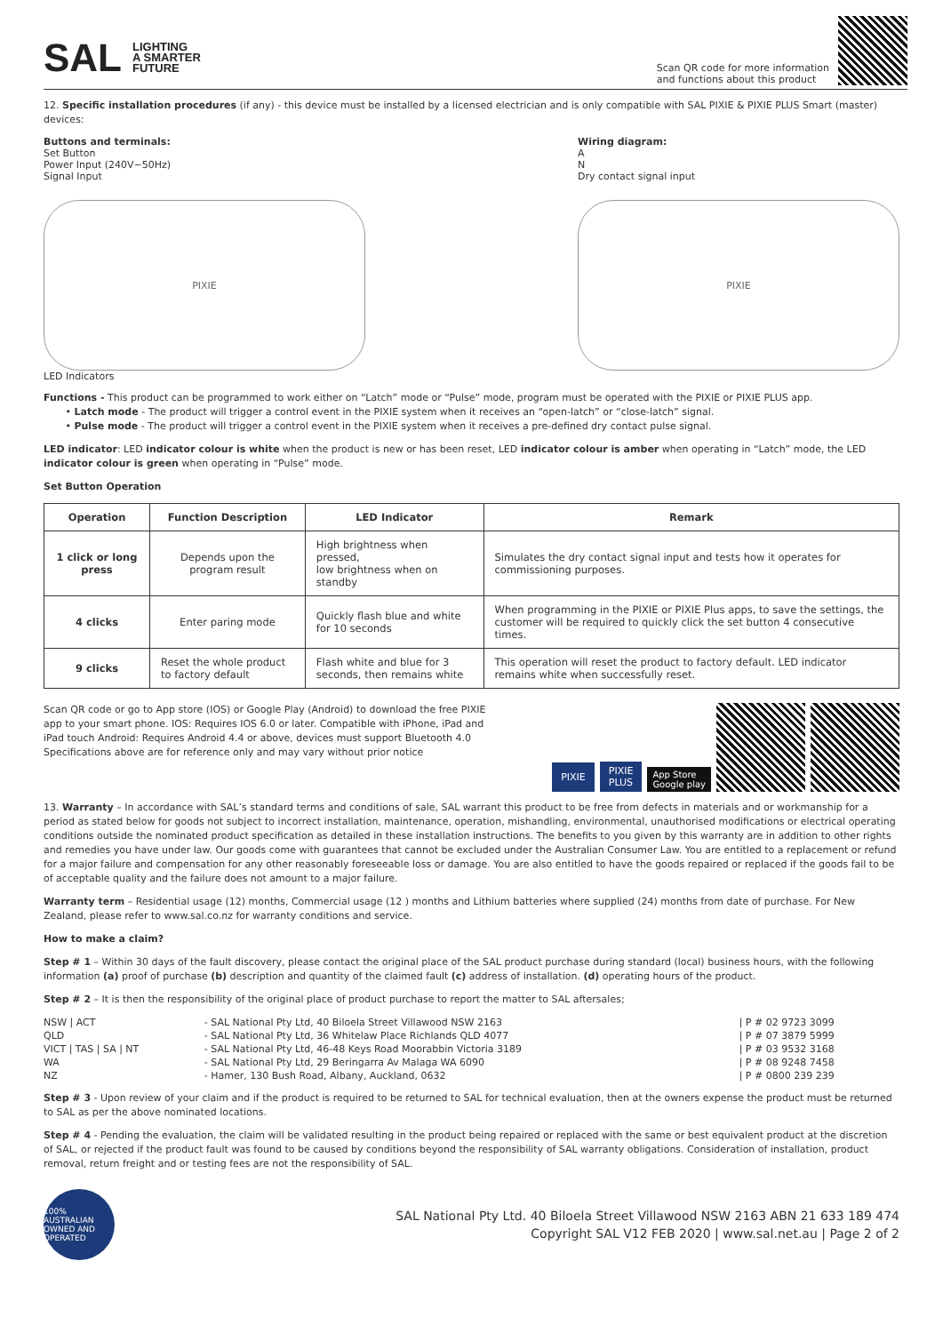SAL LIGHTING
A SMARTER
FUTURE
Scan QR code for more information
and functions about this product
12. Specific installation procedures (if any) - this device must be installed by a licensed electrician and is only compatible with SAL PIXIE & PIXIE PLUS Smart (master) devices:
Buttons and terminals:
Set Button
Power Input (240V~50Hz)
Signal Input
PIXIE
LED Indicators
Wiring diagram:
A
N
Dry contact signal input
PIXIE
Functions - This product can be programmed to work either on “Latch” mode or “Pulse” mode, program must be operated with the PIXIE or PIXIE PLUS app.
• Latch mode - The product will trigger a control event in the PIXIE system when it receives an “open-latch” or “close-latch” signal.
• Pulse mode - The product will trigger a control event in the PIXIE system when it receives a pre-defined dry contact pulse signal.
LED indicator: LED indicator colour is white when the product is new or has been reset, LED indicator colour is amber when operating in “Latch” mode, the LED indicator colour is green when operating in “Pulse” mode.
Set Button Operation
| Operation | Function Description | LED Indicator | Remark |
| --- | --- | --- | --- |
| 1 click or long press | Depends upon the program result | High brightness when pressed, low brightness when on standby | Simulates the dry contact signal input and tests how it operates for commissioning purposes. |
| 4 clicks | Enter paring mode | Quickly flash blue and white for 10 seconds | When programming in the PIXIE or PIXIE Plus apps, to save the settings, the customer will be required to quickly click the set button 4 consecutive times. |
| 9 clicks | Reset the whole product to factory default | Flash white and blue for 3 seconds, then remains white | This operation will reset the product to factory default. LED indicator remains white when successfully reset. |
Scan QR code or go to App store (IOS) or Google Play (Android) to download the free PIXIE app to your smart phone. IOS: Requires IOS 6.0 or later. Compatible with iPhone, iPad and iPad touch Android: Requires Android 4.4 or above, devices must support Bluetooth 4.0
Specifications above are for reference only and may vary without prior notice
PIXIE PIXIE
PLUS App Store
Google play
13. Warranty – In accordance with SAL’s standard terms and conditions of sale, SAL warrant this product to be free from defects in materials and or workmanship for a period as stated below for goods not subject to incorrect installation, maintenance, operation, mishandling, environmental, unauthorised modifications or electrical operating conditions outside the nominated product specification as detailed in these installation instructions. The benefits to you given by this warranty are in addition to other rights and remedies you have under law. Our goods come with guarantees that cannot be excluded under the Australian Consumer Law. You are entitled to a replacement or refund for a major failure and compensation for any other reasonably foreseeable loss or damage. You are also entitled to have the goods repaired or replaced if the goods fail to be of acceptable quality and the failure does not amount to a major failure.
Warranty term – Residential usage (12) months, Commercial usage (12 ) months and Lithium batteries where supplied (24) months from date of purchase. For New Zealand, please refer to www.sal.co.nz for warranty conditions and service.
How to make a claim?
Step # 1 – Within 30 days of the fault discovery, please contact the original place of the SAL product purchase during standard (local) business hours, with the following information (a) proof of purchase (b) description and quantity of the claimed fault (c) address of installation. (d) operating hours of the product.
Step # 2 – It is then the responsibility of the original place of product purchase to report the matter to SAL aftersales;
| NSW / ACT | - SAL National Pty Ltd, 40 Biloela Street Villawood NSW 2163 | / P # 02 9723 3099 |
| QLD | - SAL National Pty Ltd, 36 Whitelaw Place Richlands QLD 4077 | / P # 07 3879 5999 |
| VICT / TAS / SA / NT | - SAL National Pty Ltd, 46-48 Keys Road Moorabbin Victoria 3189 | / P # 03 9532 3168 |
| WA | - SAL National Pty Ltd, 29 Beringarra Av Malaga WA 6090 | / P # 08 9248 7458 |
| NZ | - Hamer, 130 Bush Road, Albany, Auckland, 0632 | / P # 0800 239 239 |
Step # 3 - Upon review of your claim and if the product is required to be returned to SAL for technical evaluation, then at the owners expense the product must be returned to SAL as per the above nominated locations.
Step # 4 - Pending the evaluation, the claim will be validated resulting in the product being repaired or replaced with the same or best equivalent product at the discretion of SAL, or rejected if the product fault was found to be caused by conditions beyond the responsibility of SAL warranty obligations. Consideration of installation, product removal, return freight and or testing fees are not the responsibility of SAL.
100% AUSTRALIAN OWNED AND OPERATED
SAL National Pty Ltd. 40 Biloela Street Villawood NSW 2163 ABN 21 633 189 474
Copyright SAL V12 FEB 2020 | www.sal.net.au | Page 2 of 2